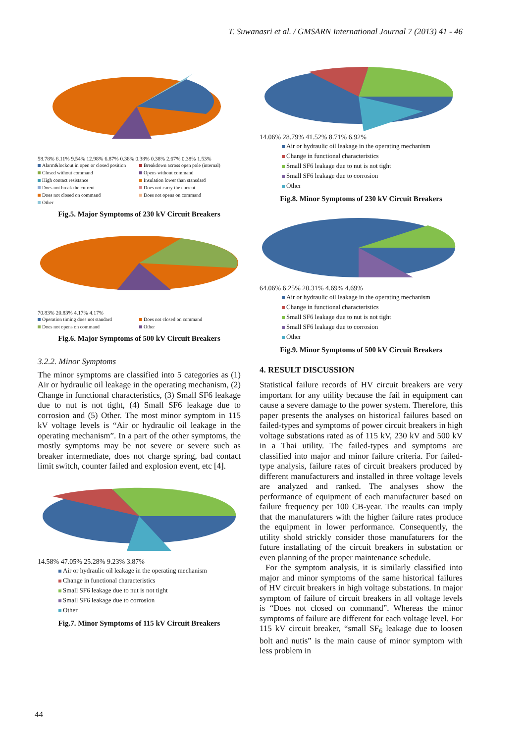T. Suwanasri et al. / GMSARN International Journal 7 (2013) 41 - 46
58.78% 6.11% 9.54% 12.98% 6.87% 0.38% 0.38% 0.38% 2.67% 0.38% 1.53%
Alarm&lockout in open or closed position Breakdown across open pole (internal) Closed without command Opens without command High contact resistance Insulation lower than stansdard Does not break the current Does not carry the current Does not closed on command Does not opens on command Other
Fig.5. Major Symptoms of 230 kV Circuit Breakers
70.83% 20.83% 4.17% 4.17%
Operation timing does not standard Does not closed on command Does not opens on command Other
Fig.6. Major Symptoms of 500 kV Circuit Breakers
3.2.2. Minor Symptoms
The minor symptoms are classified into 5 categories as (1) Air or hydraulic oil leakage in the operating mechanism, (2) Change in functional characteristics, (3) Small SF6 leakage due to nut is not tight, (4) Small SF6 leakage due to corrosion and (5) Other. The most minor symptom in 115 kV voltage levels is “Air or hydraulic oil leakage in the operating mechanism”. In a part of the other symptoms, the mostly symptoms may be not severe or severe such as breaker intermediate, does not charge spring, bad contact limit switch, counter failed and explosion event, etc [4].
14.58% 47.05% 25.28% 9.23% 3.87%
Air or hydraulic oil leakage in the operating mechanism
Change in functional characteristics
Small SF6 leakage due to nut is not tight
Small SF6 leakage due to corrosion
Other
Fig.7. Minor Symptoms of 115 kV Circuit Breakers
14.06% 28.79% 41.52% 8.71% 6.92%
Air or hydraulic oil leakage in the operating mechanism
Change in functional characteristics
Small SF6 leakage due to nut is not tight
Small SF6 leakage due to corrosion
Other
Fig.8. Minor Symptoms of 230 kV Circuit Breakers
64.06% 6.25% 20.31% 4.69% 4.69%
Air or hydraulic oil leakage in the operating mechanism
Change in functional characteristics
Small SF6 leakage due to nut is not tight
Small SF6 leakage due to corrosion
Other
Fig.9. Minor Symptoms of 500 kV Circuit Breakers
4. RESULT DISCUSSION
Statistical failure records of HV circuit breakers are very important for any utility because the fail in equipment can cause a severe damage to the power system. Therefore, this paper presents the analyses on historical failures based on failed-types and symptoms of power circuit breakers in high voltage substations rated as of 115 kV, 230 kV and 500 kV in a Thai utility. The failed-types and symptoms are classified into major and minor failure criteria. For failed-type analysis, failure rates of circuit breakers produced by different manufacturers and installed in three voltage levels are analyzed and ranked. The analyses show the performance of equipment of each manufacturer based on failure frequency per 100 CB-year. The reaults can imply that the manufaturers with the higher failure rates produce the equipment in lower performance. Consequently, the utility shold strickly consider those manufaturers for the future installating of the circuit breakers in substation or even planning of the proper maintenance schedule.
For the symptom analysis, it is similarly classified into major and minor symptoms of the same historical failures of HV circuit breakers in high voltage substations. In major symptom of failure of circuit breakers in all voltage levels is “Does not closed on command”. Whereas the minor symptoms of failure are different for each voltage level. For 115 kV circuit breaker, “small SF<sub>6</sub> leakage due to loosen bolt and nutis” is the main cause of minor symptom with less problem in
44